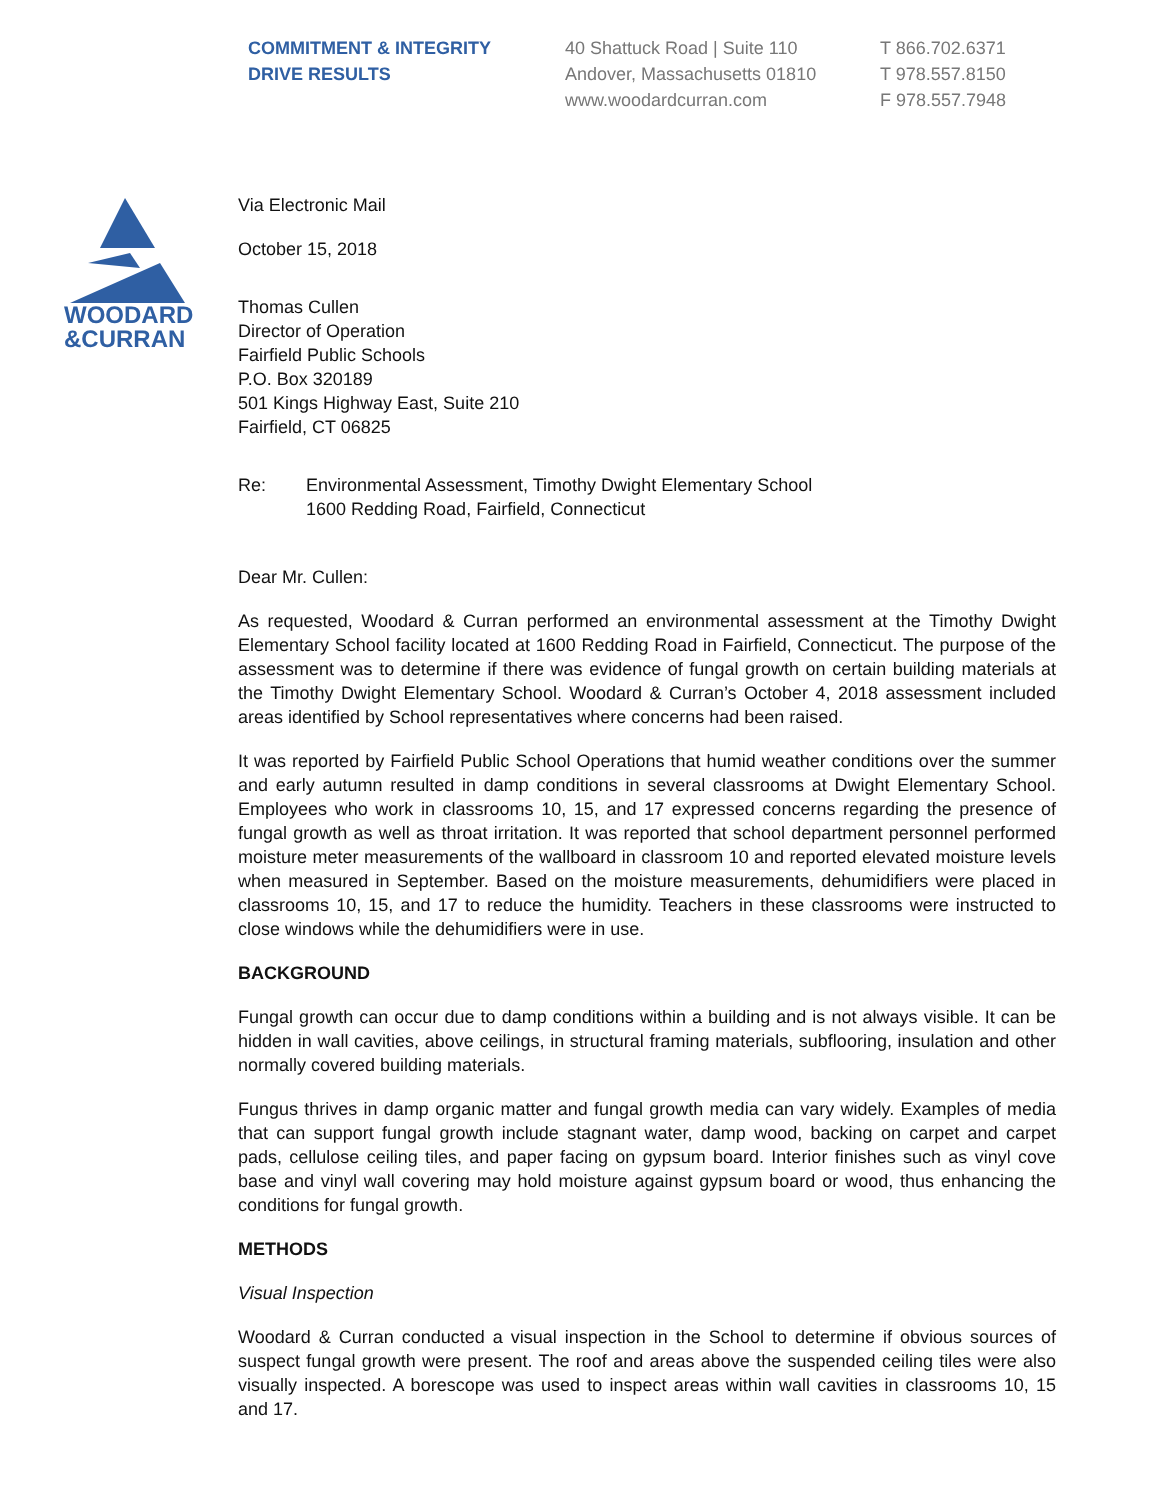COMMITMENT & INTEGRITY
DRIVE RESULTS
40 Shattuck Road | Suite 110
Andover, Massachusetts 01810
www.woodardcurran.com
T 866.702.6371
T 978.557.8150
F 978.557.7948
WOODARD
&CURRAN
Via Electronic Mail
October 15, 2018
Thomas Cullen
Director of Operation
Fairfield Public Schools
P.O. Box 320189
501 Kings Highway East, Suite 210
Fairfield, CT 06825
Re: Environmental Assessment, Timothy Dwight Elementary School
1600 Redding Road, Fairfield, Connecticut
Dear Mr. Cullen:
As requested, Woodard & Curran performed an environmental assessment at the Timothy Dwight Elementary School facility located at 1600 Redding Road in Fairfield, Connecticut. The purpose of the assessment was to determine if there was evidence of fungal growth on certain building materials at the Timothy Dwight Elementary School. Woodard & Curran’s October 4, 2018 assessment included areas identified by School representatives where concerns had been raised.
It was reported by Fairfield Public School Operations that humid weather conditions over the summer and early autumn resulted in damp conditions in several classrooms at Dwight Elementary School. Employees who work in classrooms 10, 15, and 17 expressed concerns regarding the presence of fungal growth as well as throat irritation. It was reported that school department personnel performed moisture meter measurements of the wallboard in classroom 10 and reported elevated moisture levels when measured in September. Based on the moisture measurements, dehumidifiers were placed in classrooms 10, 15, and 17 to reduce the humidity. Teachers in these classrooms were instructed to close windows while the dehumidifiers were in use.
BACKGROUND
Fungal growth can occur due to damp conditions within a building and is not always visible. It can be hidden in wall cavities, above ceilings, in structural framing materials, subflooring, insulation and other normally covered building materials.
Fungus thrives in damp organic matter and fungal growth media can vary widely. Examples of media that can support fungal growth include stagnant water, damp wood, backing on carpet and carpet pads, cellulose ceiling tiles, and paper facing on gypsum board. Interior finishes such as vinyl cove base and vinyl wall covering may hold moisture against gypsum board or wood, thus enhancing the conditions for fungal growth.
METHODS
Visual Inspection
Woodard & Curran conducted a visual inspection in the School to determine if obvious sources of suspect fungal growth were present. The roof and areas above the suspended ceiling tiles were also visually inspected. A borescope was used to inspect areas within wall cavities in classrooms 10, 15 and 17.